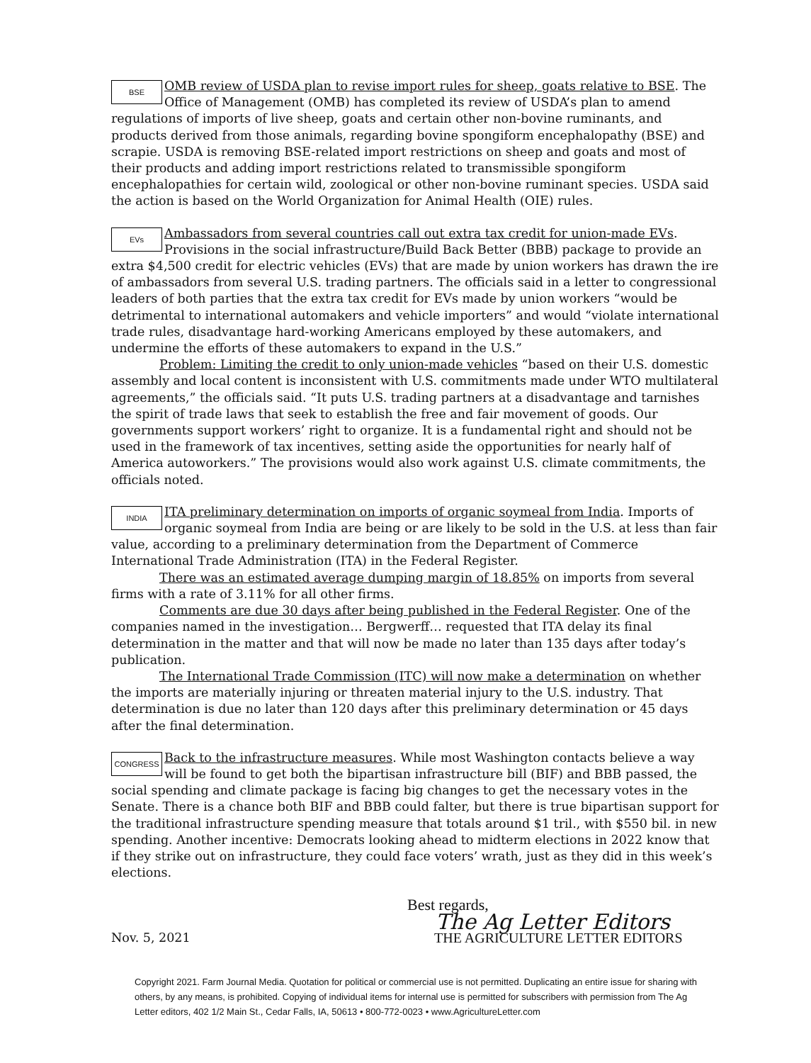BSE
OMB review of USDA plan to revise import rules for sheep, goats relative to BSE. The Office of Management (OMB) has completed its review of USDA’s plan to amend regulations of imports of live sheep, goats and certain other non-bovine ruminants, and products derived from those animals, regarding bovine spongiform encephalopathy (BSE) and scrapie. USDA is removing BSE-related import restrictions on sheep and goats and most of their products and adding import restrictions related to transmissible spongiform encephalopathies for certain wild, zoological or other non-bovine ruminant species. USDA said the action is based on the World Organization for Animal Health (OIE) rules.
EVs
Ambassadors from several countries call out extra tax credit for union-made EVs. Provisions in the social infrastructure/Build Back Better (BBB) package to provide an extra $4,500 credit for electric vehicles (EVs) that are made by union workers has drawn the ire of ambassadors from several U.S. trading partners. The officials said in a letter to congressional leaders of both parties that the extra tax credit for EVs made by union workers “would be detrimental to international automakers and vehicle importers” and would “violate international trade rules, disadvantage hard-working Americans employed by these automakers, and undermine the efforts of these automakers to expand in the U.S.”
Problem: Limiting the credit to only union-made vehicles “based on their U.S. domestic assembly and local content is inconsistent with U.S. commitments made under WTO multilateral agreements,” the officials said. “It puts U.S. trading partners at a disadvantage and tarnishes the spirit of trade laws that seek to establish the free and fair movement of goods. Our governments support workers’ right to organize. It is a fundamental right and should not be used in the framework of tax incentives, setting aside the opportunities for nearly half of America autoworkers.” The provisions would also work against U.S. climate commitments, the officials noted.
INDIA
ITA preliminary determination on imports of organic soymeal from India. Imports of organic soymeal from India are being or are likely to be sold in the U.S. at less than fair value, according to a preliminary determination from the Department of Commerce International Trade Administration (ITA) in the Federal Register.
There was an estimated average dumping margin of 18.85% on imports from several firms with a rate of 3.11% for all other firms.
Comments are due 30 days after being published in the Federal Register. One of the companies named in the investigation… Bergwerff… requested that ITA delay its final determination in the matter and that will now be made no later than 135 days after today’s publication.
The International Trade Commission (ITC) will now make a determination on whether the imports are materially injuring or threaten material injury to the U.S. industry. That determination is due no later than 120 days after this preliminary determination or 45 days after the final determination.
CONGRESS
Back to the infrastructure measures. While most Washington contacts believe a way will be found to get both the bipartisan infrastructure bill (BIF) and BBB passed, the social spending and climate package is facing big changes to get the necessary votes in the Senate. There is a chance both BIF and BBB could falter, but there is true bipartisan support for the traditional infrastructure spending measure that totals around $1 tril., with $550 bil. in new spending. Another incentive: Democrats looking ahead to midterm elections in 2022 know that if they strike out on infrastructure, they could face voters’ wrath, just as they did in this week’s elections.
Nov. 5, 2021
Best regards,
The Ag Letter Editors
THE AGRICULTURE LETTER EDITORS
Copyright 2021. Farm Journal Media. Quotation for political or commercial use is not permitted. Duplicating an entire issue for sharing with others, by any means, is prohibited. Copying of individual items for internal use is permitted for subscribers with permission from The Ag Letter editors, 402 1/2 Main St., Cedar Falls, IA, 50613 • 800-772-0023 • www.AgricultureLetter.com